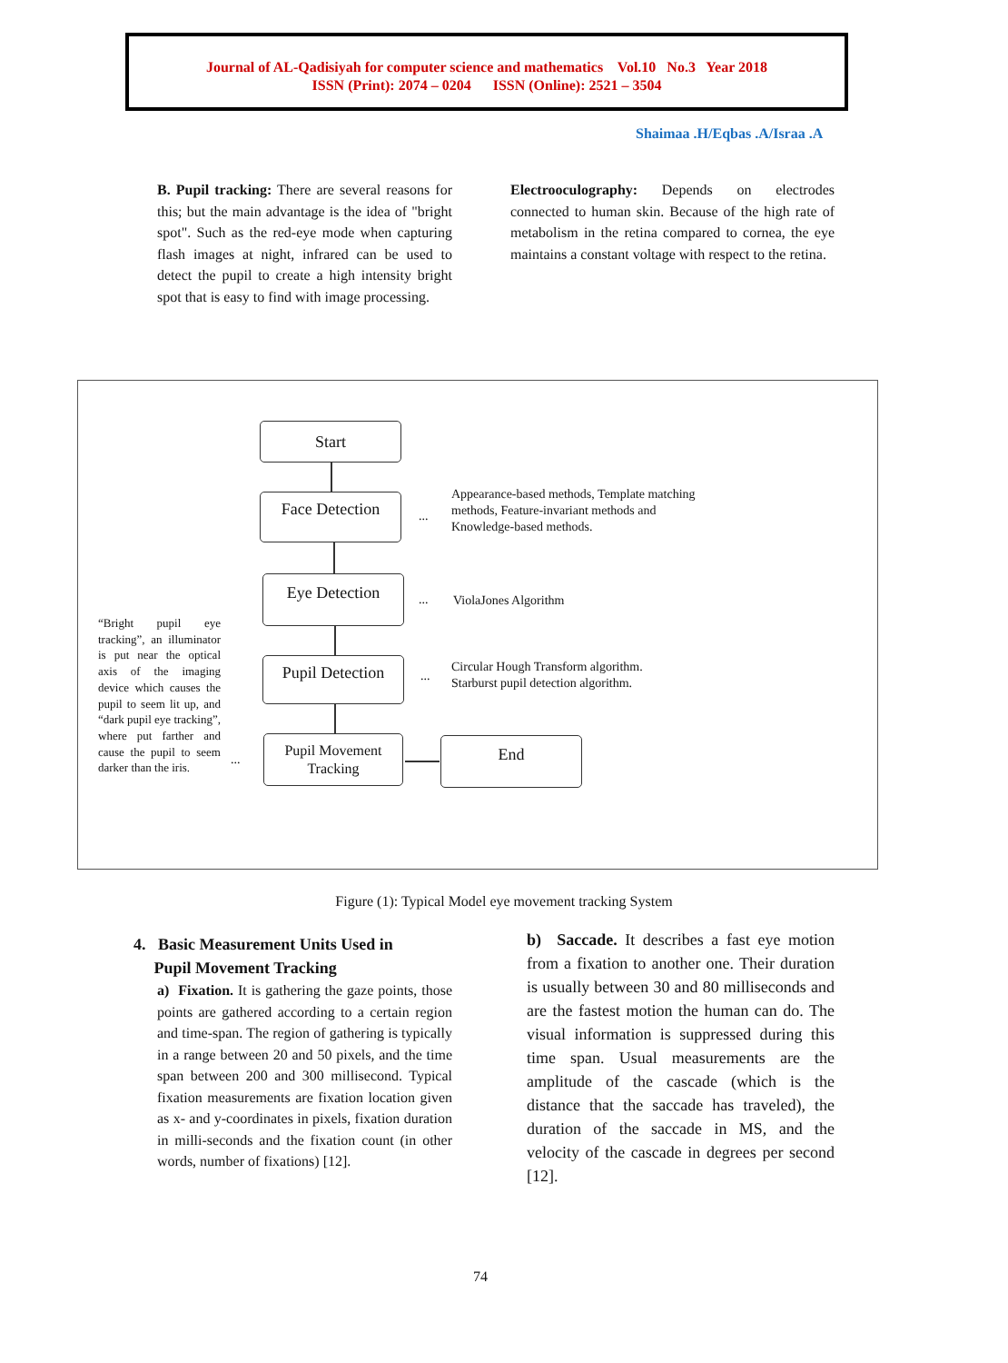Journal of AL-Qadisiyah for computer science and mathematics Vol.10 No.3 Year 2018
ISSN (Print): 2074 – 0204 ISSN (Online): 2521 – 3504
Shaimaa .H/Eqbas .A/Israa .A
B. Pupil tracking: There are several reasons for this; but the main advantage is the idea of "bright spot". Such as the red-eye mode when capturing flash images at night, infrared can be used to detect the pupil to create a high intensity bright spot that is easy to find with image processing.
Electrooculography: Depends on electrodes connected to human skin. Because of the high rate of metabolism in the retina compared to cornea, the eye maintains a constant voltage with respect to the retina.
Start
Face Detection
...
Appearance-based methods, Template matching methods, Feature-invariant methods and Knowledge-based methods.
Eye Detection
... ViolaJones Algorithm
“Bright pupil eye tracking”, an illuminator is put near the optical axis of the imaging device which causes the pupil to seem lit up, and “dark pupil eye tracking”, where put farther and cause the pupil to seem darker than the iris.
Pupil Detection
...
Circular Hough Transform algorithm.
Starburst pupil detection algorithm.
...
Pupil Movement Tracking
End
Figure (1): Typical Model eye movement tracking System
4. Basic Measurement Units Used in
Pupil Movement Tracking
a) Fixation. It is gathering the gaze points, those points are gathered according to a certain region and time-span. The region of gathering is typically in a range between 20 and 50 pixels, and the time span between 200 and 300 millisecond. Typical fixation measurements are fixation location given as x- and y-coordinates in pixels, fixation duration in milli-seconds and the fixation count (in other words, number of fixations) [12].
b) Saccade. It describes a fast eye motion from a fixation to another one. Their duration is usually between 30 and 80 milliseconds and are the fastest motion the human can do. The visual information is suppressed during this time span. Usual measurements are the amplitude of the cascade (which is the distance that the saccade has traveled), the duration of the saccade in MS, and the velocity of the cascade in degrees per second [12].
74